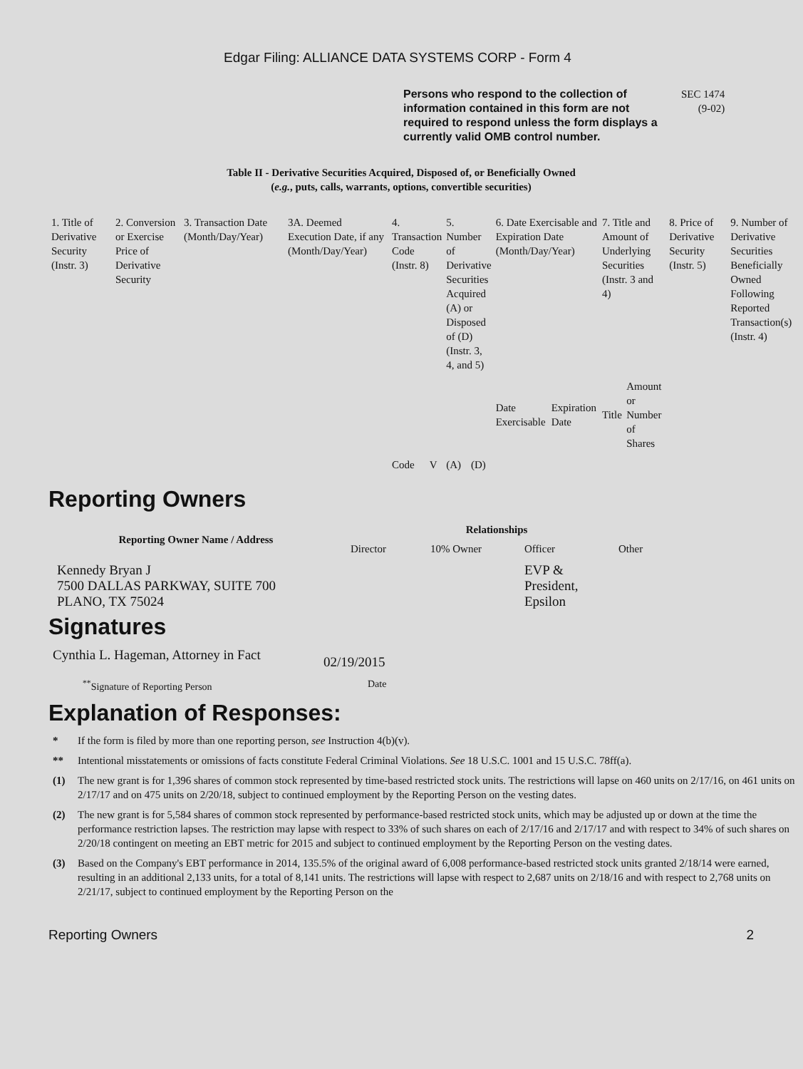Edgar Filing: ALLIANCE DATA SYSTEMS CORP - Form 4
Persons who respond to the collection of information contained in this form are not required to respond unless the form displays a currently valid OMB control number.
SEC 1474
(9-02)
Table II - Derivative Securities Acquired, Disposed of, or Beneficially Owned
(e.g., puts, calls, warrants, options, convertible securities)
| 1. Title of Derivative Security (Instr. 3) | 2. Conversion or Exercise Price of Derivative Security | 3. Transaction Date (Month/Day/Year) | 3A. Deemed Execution Date, if any (Month/Day/Year) | 4. Transaction Code (Instr. 8) | | 5. Number of Derivative Securities Acquired (A) or Disposed of (D) (Instr. 3, 4, and 5) | | 6. Date Exercisable and Expiration Date (Month/Day/Year) | | 7. Title and Amount of Underlying Securities (Instr. 3 and 4) | | 8. Price of Derivative Security (Instr. 5) | 9. Number of Derivative Securities Beneficially Owned Following Reported Transaction(s) (Instr. 4) |
| | | | | Code | V | (A) | (D) | Date Exercisable | Expiration Date | Title | Amount or Number of Shares | | |
Reporting Owners
| Reporting Owner Name / Address | Relationships | | | |
| --- | --- | --- | --- | --- |
| | Director | 10% Owner | Officer | Other |
| Kennedy Bryan J 7500 DALLAS PARKWAY, SUITE 700 PLANO, TX 75024 | | | EVP & President, Epsilon | |
Signatures
Cynthia L. Hageman, Attorney in Fact
02/19/2015
<sup>**</sup> Signature of Reporting Person Date
Explanation of Responses:
* If the form is filed by more than one reporting person, see Instruction 4(b)(v).
** Intentional misstatements or omissions of facts constitute Federal Criminal Violations. See 18 U.S.C. 1001 and 15 U.S.C. 78ff(a).
(1) The new grant is for 1,396 shares of common stock represented by time-based restricted stock units. The restrictions will lapse on 460 units on 2/17/16, on 461 units on 2/17/17 and on 475 units on 2/20/18, subject to continued employment by the Reporting Person on the vesting dates.
(2) The new grant is for 5,584 shares of common stock represented by performance-based restricted stock units, which may be adjusted up or down at the time the performance restriction lapses. The restriction may lapse with respect to 33% of such shares on each of 2/17/16 and 2/17/17 and with respect to 34% of such shares on 2/20/18 contingent on meeting an EBT metric for 2015 and subject to continued employment by the Reporting Person on the vesting dates.
(3) Based on the Company's EBT performance in 2014, 135.5% of the original award of 6,008 performance-based restricted stock units granted 2/18/14 were earned, resulting in an additional 2,133 units, for a total of 8,141 units. The restrictions will lapse with respect to 2,687 units on 2/18/16 and with respect to 2,768 units on 2/21/17, subject to continued employment by the Reporting Person on the
Reporting Owners 2